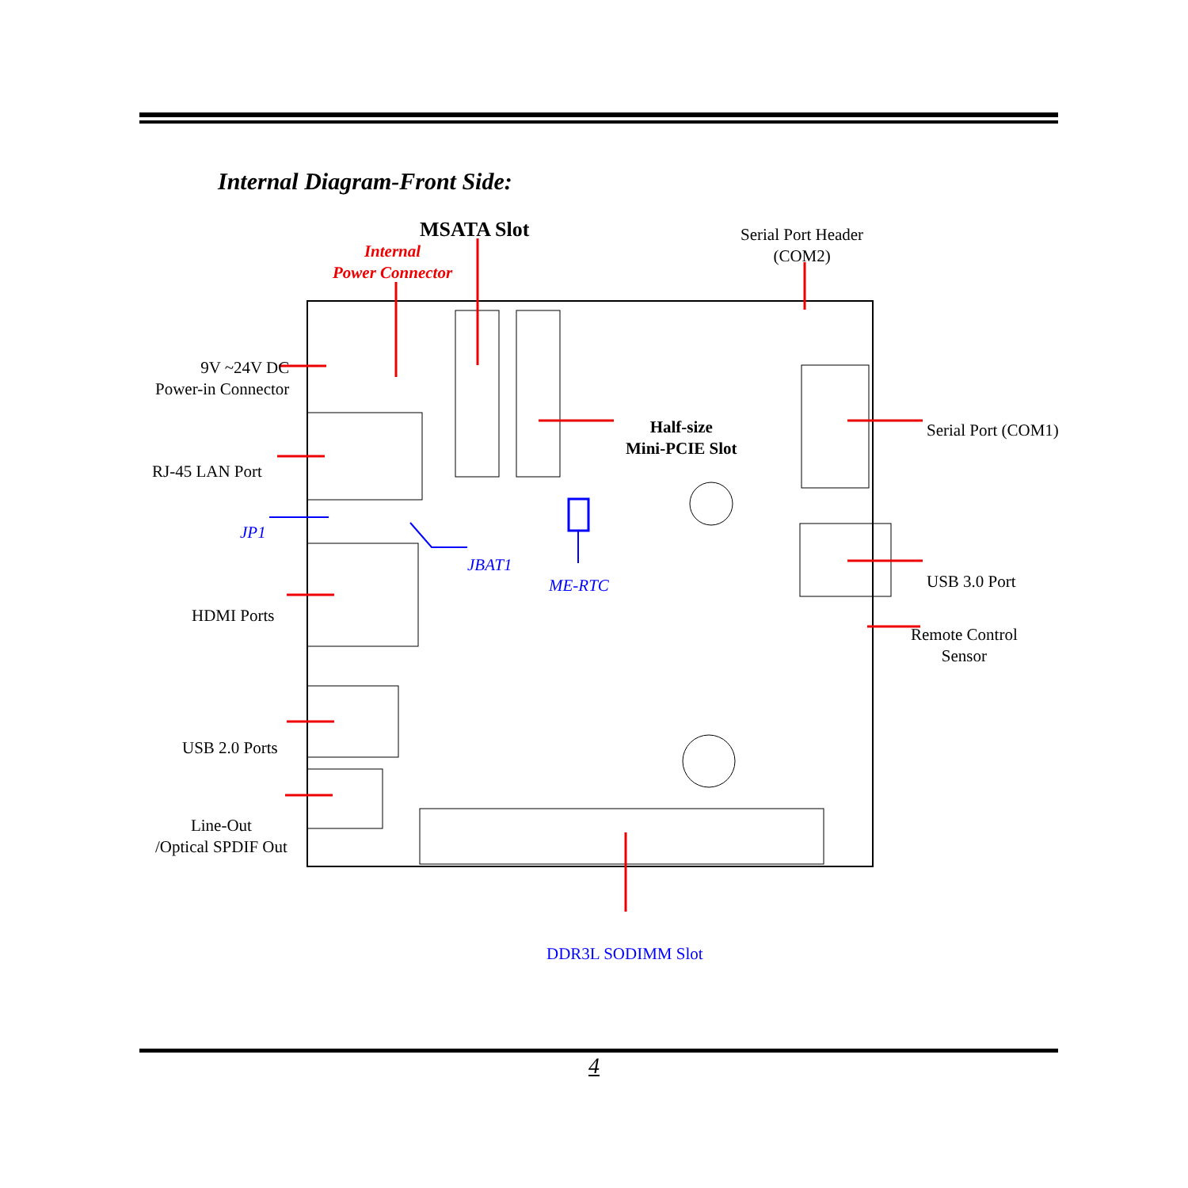Internal Diagram-Front Side:
MSATA Slot
Internal
Power Connector
Serial Port Header
(COM2)
9V ~24V DC
Power-in Connector
Half-size
Mini-PCIE Slot
Serial Port (COM1)
RJ-45 LAN Port
JP1
JBAT1
ME-RTC USB 3.0 Port
HDMI Ports
Remote Control
Sensor
USB 2.0 Ports
Line-Out
/Optical SPDIF Out
DDR3L SODIMM Slot
4